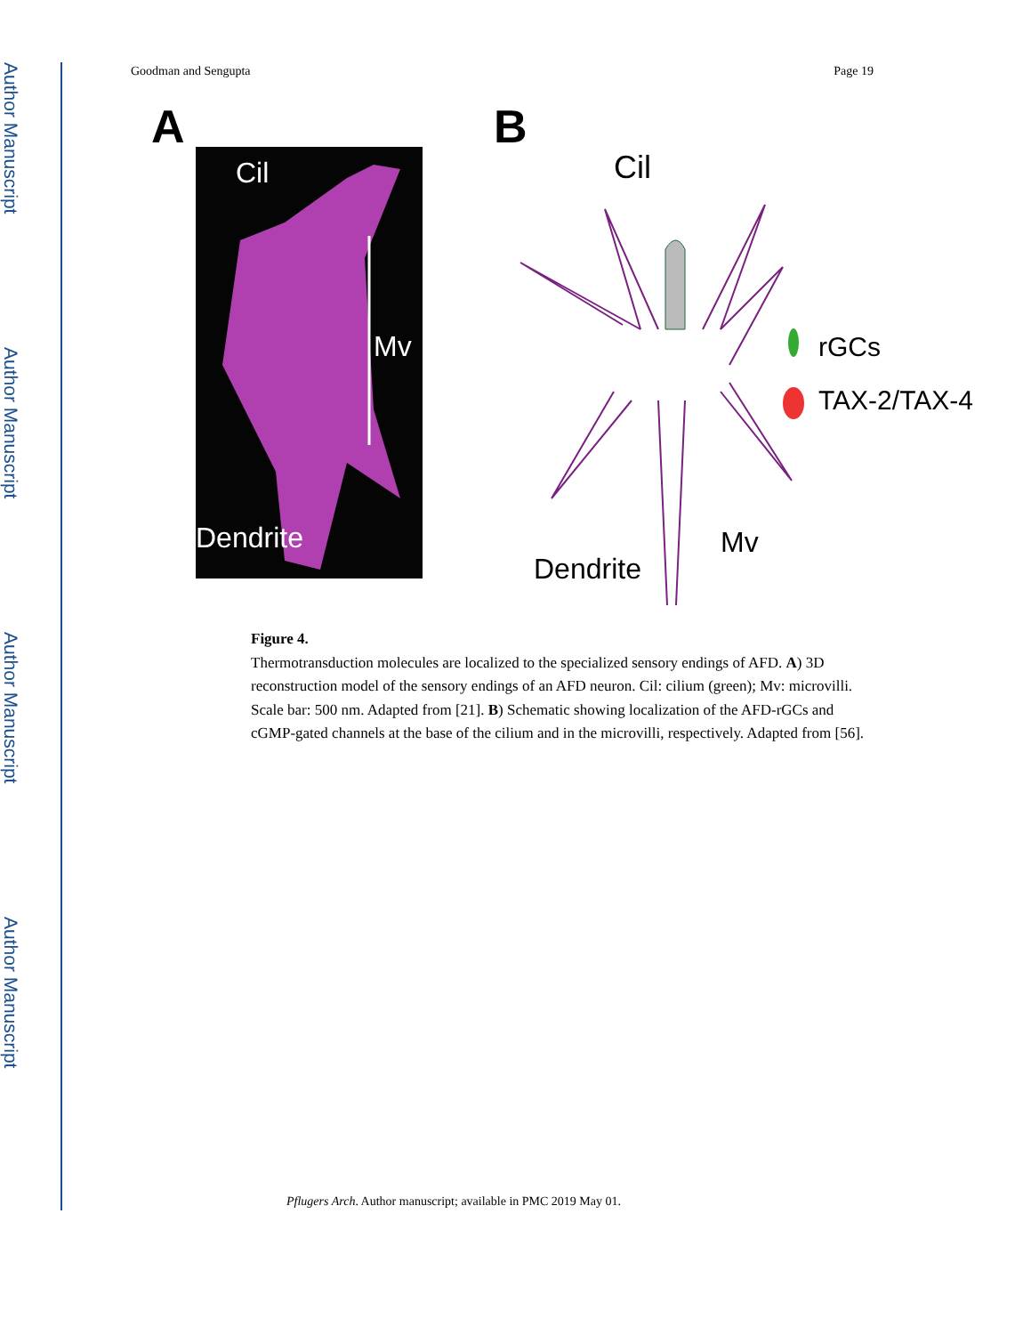Author Manuscript
Author Manuscript
Author Manuscript
Author Manuscript
Goodman and Sengupta Page 19
A
Cil
Mv
Dendrite
B
Cil
rGCs
TAX-2/TAX-4
Mv
Dendrite
Figure 4.
Thermotransduction molecules are localized to the specialized sensory endings of AFD. A) 3D reconstruction model of the sensory endings of an AFD neuron. Cil: cilium (green); Mv: microvilli. Scale bar: 500 nm. Adapted from [21]. B) Schematic showing localization of the AFD-rGCs and cGMP-gated channels at the base of the cilium and in the microvilli, respectively. Adapted from [56].
Pflugers Arch. Author manuscript; available in PMC 2019 May 01.